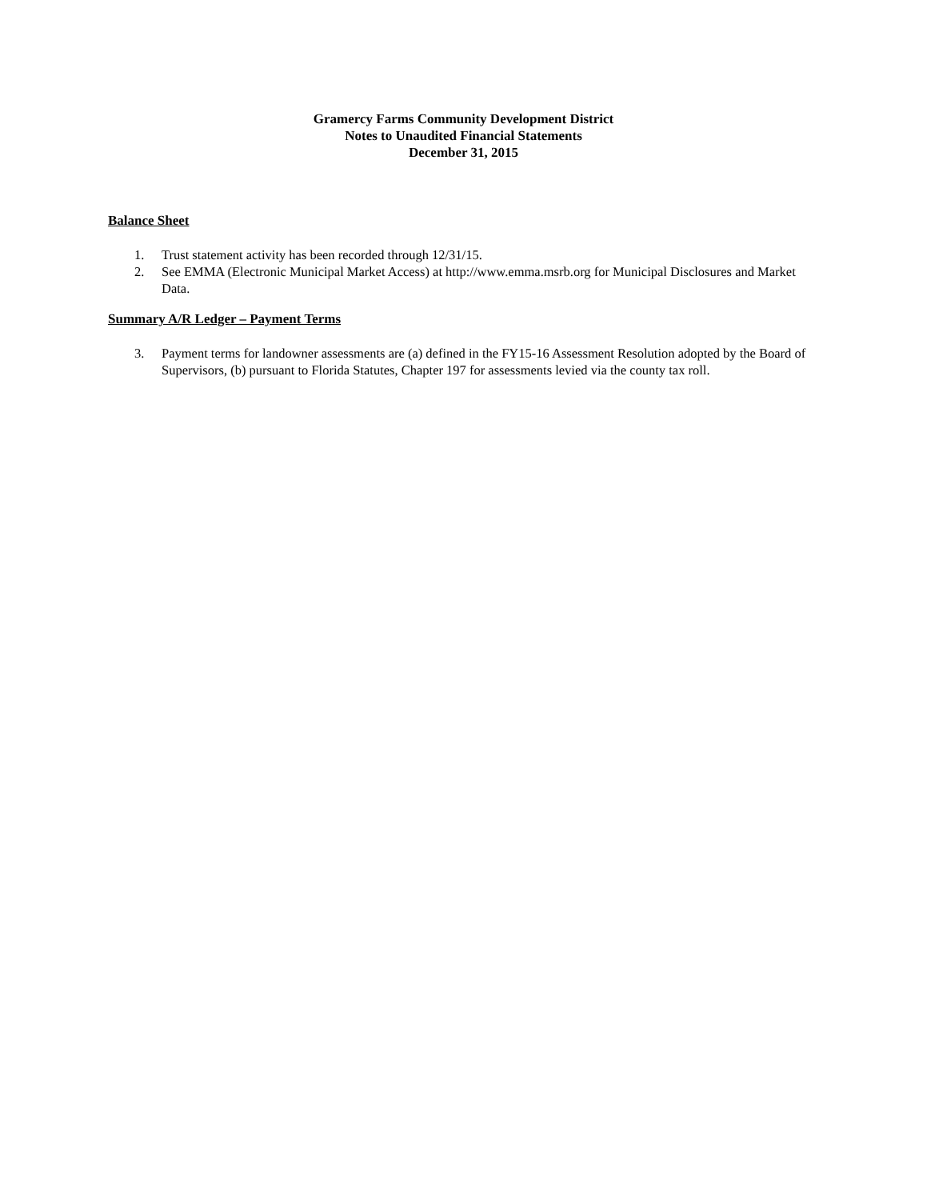Gramercy Farms Community Development District
Notes to Unaudited Financial Statements
December 31, 2015
Balance Sheet
1. Trust statement activity has been recorded through 12/31/15.
2. See EMMA (Electronic Municipal Market Access) at http://www.emma.msrb.org for Municipal Disclosures and Market Data.
Summary A/R Ledger – Payment Terms
3. Payment terms for landowner assessments are (a) defined in the FY15-16 Assessment Resolution adopted by the Board of Supervisors, (b) pursuant to Florida Statutes, Chapter 197 for assessments levied via the county tax roll.